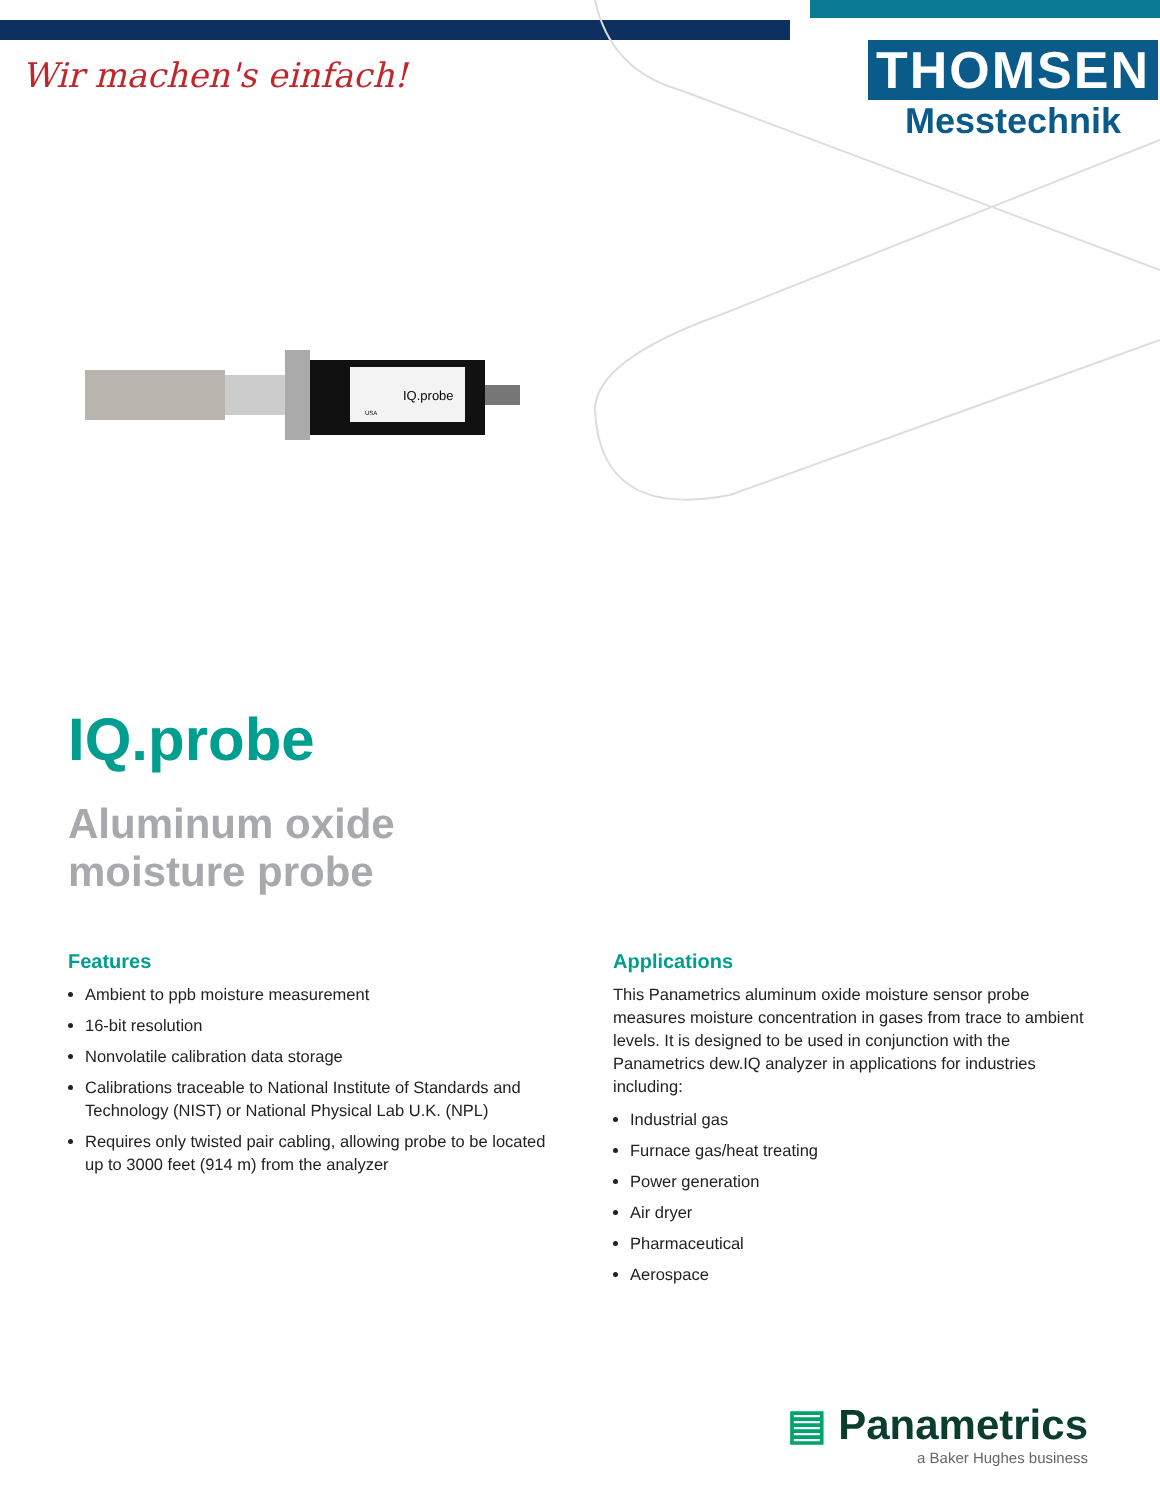Wir machen's einfach!
THOMSEN
Messtechnik
IQ.probe
USA
IQ.probe
Aluminum oxide
moisture probe
Features
Ambient to ppb moisture measurement
16-bit resolution
Nonvolatile calibration data storage
Calibrations traceable to National Institute of Standards and Technology (NIST) or National Physical Lab U.K. (NPL)
Requires only twisted pair cabling, allowing probe to be located up to 3000 feet (914 m) from the analyzer
Applications
This Panametrics aluminum oxide moisture sensor probe measures moisture concentration in gases from trace to ambient levels. It is designed to be used in conjunction with the Panametrics dew.IQ analyzer in applications for industries including:
Industrial gas
Furnace gas/heat treating
Power generation
Air dryer
Pharmaceutical
Aerospace
▤ Panametrics
a Baker Hughes business